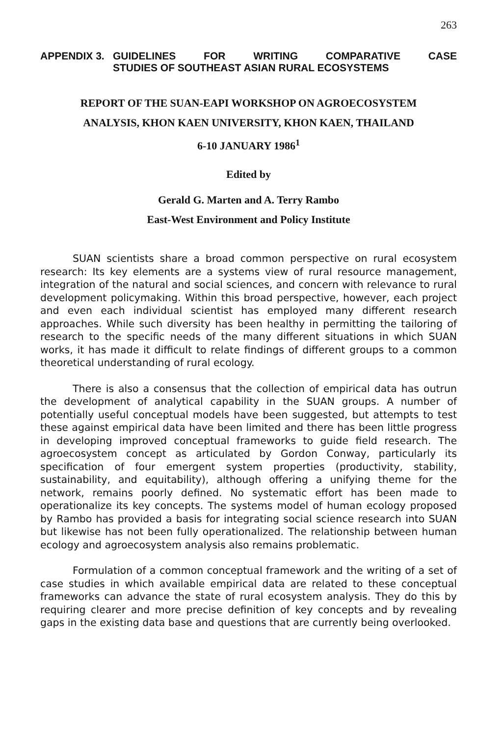263
APPENDIX 3. GUIDELINES FOR WRITING COMPARATIVE CASE
STUDIES OF SOUTHEAST ASIAN RURAL ECOSYSTEMS
REPORT OF THE SUAN-EAPI WORKSHOP ON AGROECOSYSTEM
ANALYSIS, KHON KAEN UNIVERSITY, KHON KAEN, THAILAND
6-10 JANUARY 1986<sup>1</sup>
Edited by
Gerald G. Marten and A. Terry Rambo
East-West Environment and Policy Institute
SUAN scientists share a broad common perspective on rural ecosystem research: Its key elements are a systems view of rural resource management, integration of the natural and social sciences, and concern with relevance to rural development policymaking. Within this broad perspective, however, each project and even each individual scientist has employed many different research approaches. While such diversity has been healthy in permitting the tailoring of research to the specific needs of the many different situations in which SUAN works, it has made it difficult to relate findings of different groups to a common theoretical understanding of rural ecology.
There is also a consensus that the collection of empirical data has outrun the development of analytical capability in the SUAN groups. A number of potentially useful conceptual models have been suggested, but attempts to test these against empirical data have been limited and there has been little progress in developing improved conceptual frameworks to guide field research. The agroecosystem concept as articulated by Gordon Conway, particularly its specification of four emergent system properties (productivity, stability, sustainability, and equitability), although offering a unifying theme for the network, remains poorly defined. No systematic effort has been made to operationalize its key concepts. The systems model of human ecology proposed by Rambo has provided a basis for integrating social science research into SUAN but likewise has not been fully operationalized. The relationship between human ecology and agroecosystem analysis also remains problematic.
Formulation of a common conceptual framework and the writing of a set of case studies in which available empirical data are related to these conceptual frameworks can advance the state of rural ecosystem analysis. They do this by requiring clearer and more precise definition of key concepts and by revealing gaps in the existing data base and questions that are currently being overlooked.